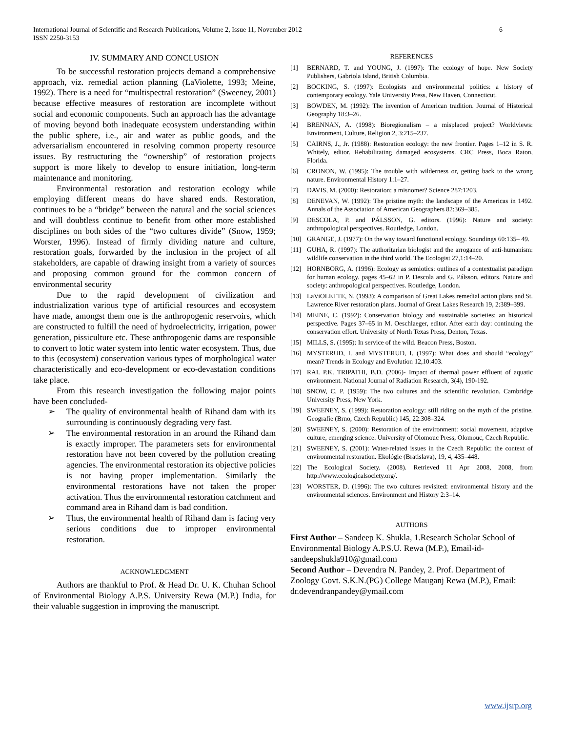6 International Journal of Scientific and Research Publications, Volume 2, Issue 11, November 2012
ISSN 2250-3153
IV. SUMMARY AND CONCLUSION
To be successful restoration projects demand a comprehensive approach, viz. remedial action planning (LaViolette, 1993; Meine, 1992). There is a need for “multispectral restoration” (Sweeney, 2001) because effective measures of restoration are incomplete without social and economic components. Such an approach has the advantage of moving beyond both inadequate ecosystem understanding within the public sphere, i.e., air and water as public goods, and the adversarialism encountered in resolving common property resource issues. By restructuring the “ownership” of restoration projects support is more likely to develop to ensure initiation, long-term maintenance and monitoring.
Environmental restoration and restoration ecology while employing different means do have shared ends. Restoration, continues to be a “bridge” between the natural and the social sciences and will doubtless continue to benefit from other more established disciplines on both sides of the “two cultures divide” (Snow, 1959; Worster, 1996). Instead of firmly dividing nature and culture, restoration goals, forwarded by the inclusion in the project of all stakeholders, are capable of drawing insight from a variety of sources and proposing common ground for the common concern of environmental security
Due to the rapid development of civilization and industrialization various type of artificial resources and ecosystem have made, amongst them one is the anthropogenic reservoirs, which are constructed to fulfill the need of hydroelectricity, irrigation, power generation, pissiculture etc. These anthropogenic dams are responsible to convert to lotic water system into lentic water ecosystem. Thus, due to this (ecosystem) conservation various types of morphological water characteristically and eco-development or eco-devastation conditions take place.
From this research investigation the following major points have been concluded-
➢ The quality of environmental health of Rihand dam with its surrounding is continuously degrading very fast.
➢ The environmental restoration in an around the Rihand dam is exactly improper. The parameters sets for environmental restoration have not been covered by the pollution creating agencies. The environmental restoration its objective policies is not having proper implementation. Similarly the environmental restorations have not taken the proper activation. Thus the environmental restoration catchment and command area in Rihand dam is bad condition.
➢ Thus, the environmental health of Rihand dam is facing very serious conditions due to improper environmental restoration.
ACKNOWLEDGMENT
Authors are thankful to Prof. & Head Dr. U. K. Chuhan School of Environmental Biology A.P.S. University Rewa (M.P.) India, for their valuable suggestion in improving the manuscript.
REFERENCES
[1] BERNARD, T. and YOUNG, J. (1997): The ecology of hope. New Society Publishers, Gabriola Island, British Columbia.
[2] BOCKING, S. (1997): Ecologists and environmental politics: a history of contemporary ecology. Yale University Press, New Haven, Connecticut.
[3] BOWDEN, M. (1992): The invention of American tradition. Journal of Historical Geography 18:3–26.
[4] BRENNAN, A. (1998): Bioregionalism – a misplaced project? Worldviews: Environment, Culture, Religion 2, 3:215–237.
[5] CAIRNS, J., Jr. (1988): Restoration ecology: the new frontier. Pages 1–12 in S. R. Whitely, editor. Rehabilitating damaged ecosystems. CRC Press, Boca Raton, Florida.
[6] CRONON, W. (1995): The trouble with wilderness or, getting back to the wrong nature. Environmental History 1:1–27.
[7] DAVIS, M. (2000): Restoration: a misnomer? Science 287:1203.
[8] DENEVAN, W. (1992): The pristine myth: the landscape of the Americas in 1492. Annals of the Association of American Geographers 82:369–385.
[9] DESCOLA, P. and PÁLSSON, G. editors. (1996): Nature and society: anthropological perspectives. Routledge, London.
[10] GRANGE, J. (1977): On the way toward functional ecology. Soundings 60:135– 49.
[11] GUHA, R. (1997): The authoritarian biologist and the arrogance of anti-humanism: wildlife conservation in the third world. The Ecologist 27,1:14–20.
[12] HORNBORG, A. (1996): Ecology as semiotics: outlines of a contextualist paradigm for human ecology. pages 45–62 in P. Descola and G. Pálsson, editors. Nature and society: anthropological perspectives. Routledge, London.
[13] LaViOLETTE, N. (1993): A comparison of Great Lakes remedial action plans and St. Lawrence River restoration plans. Journal of Great Lakes Research 19, 2:389–399.
[14] MEINE, C. (1992): Conservation biology and sustainable societies: an historical perspective. Pages 37–65 in M. Oeschlaeger, editor. After earth day: continuing the conservation effort. University of North Texas Press, Denton, Texas.
[15] MILLS, S. (1995): In service of the wild. Beacon Press, Boston.
[16] MYSTERUD, I. and MYSTERUD, I. (1997): What does and should “ecology” mean? Trends in Ecology and Evolution 12,10:403.
[17] RAI. P.K. TRIPATHI, B.D. (2006)- Impact of thermal power effluent of aquatic environment. National Journal of Radiation Research, 3(4), 190-192.
[18] SNOW, C. P. (1959): The two cultures and the scientific revolution. Cambridge University Press, New York.
[19] SWEENEY, S. (1999): Restoration ecology: still riding on the myth of the pristine. Geografie (Brno, Czech Republic) 145, 22:308–324.
[20] SWEENEY, S. (2000): Restoration of the environment: social movement, adaptive culture, emerging science. University of Olomouc Press, Olomouc, Czech Republic.
[21] SWEENEY, S. (2001): Water-related issues in the Czech Republic: the context of environmental restoration. Ekológie (Bratislava), 19, 4, 435–448.
[22] The Ecological Society. (2008). Retrieved 11 Apr 2008, 2008, from http://www.ecologicalsociety.org/.
[23] WORSTER, D. (1996): The two cultures revisited: environmental history and the environmental sciences. Environment and History 2:3–14.
AUTHORS
First Author – Sandeep K. Shukla, 1.Research Scholar School of Environmental Biology A.P.S.U. Rewa (M.P.), Email-id-sandeepshukla910@gmail.com
Second Author – Devendra N. Pandey, 2. Prof. Department of Zoology Govt. S.K.N.(PG) College Mauganj Rewa (M.P.), Email: dr.devendranpandey@ymail.com
www.ijsrp.org